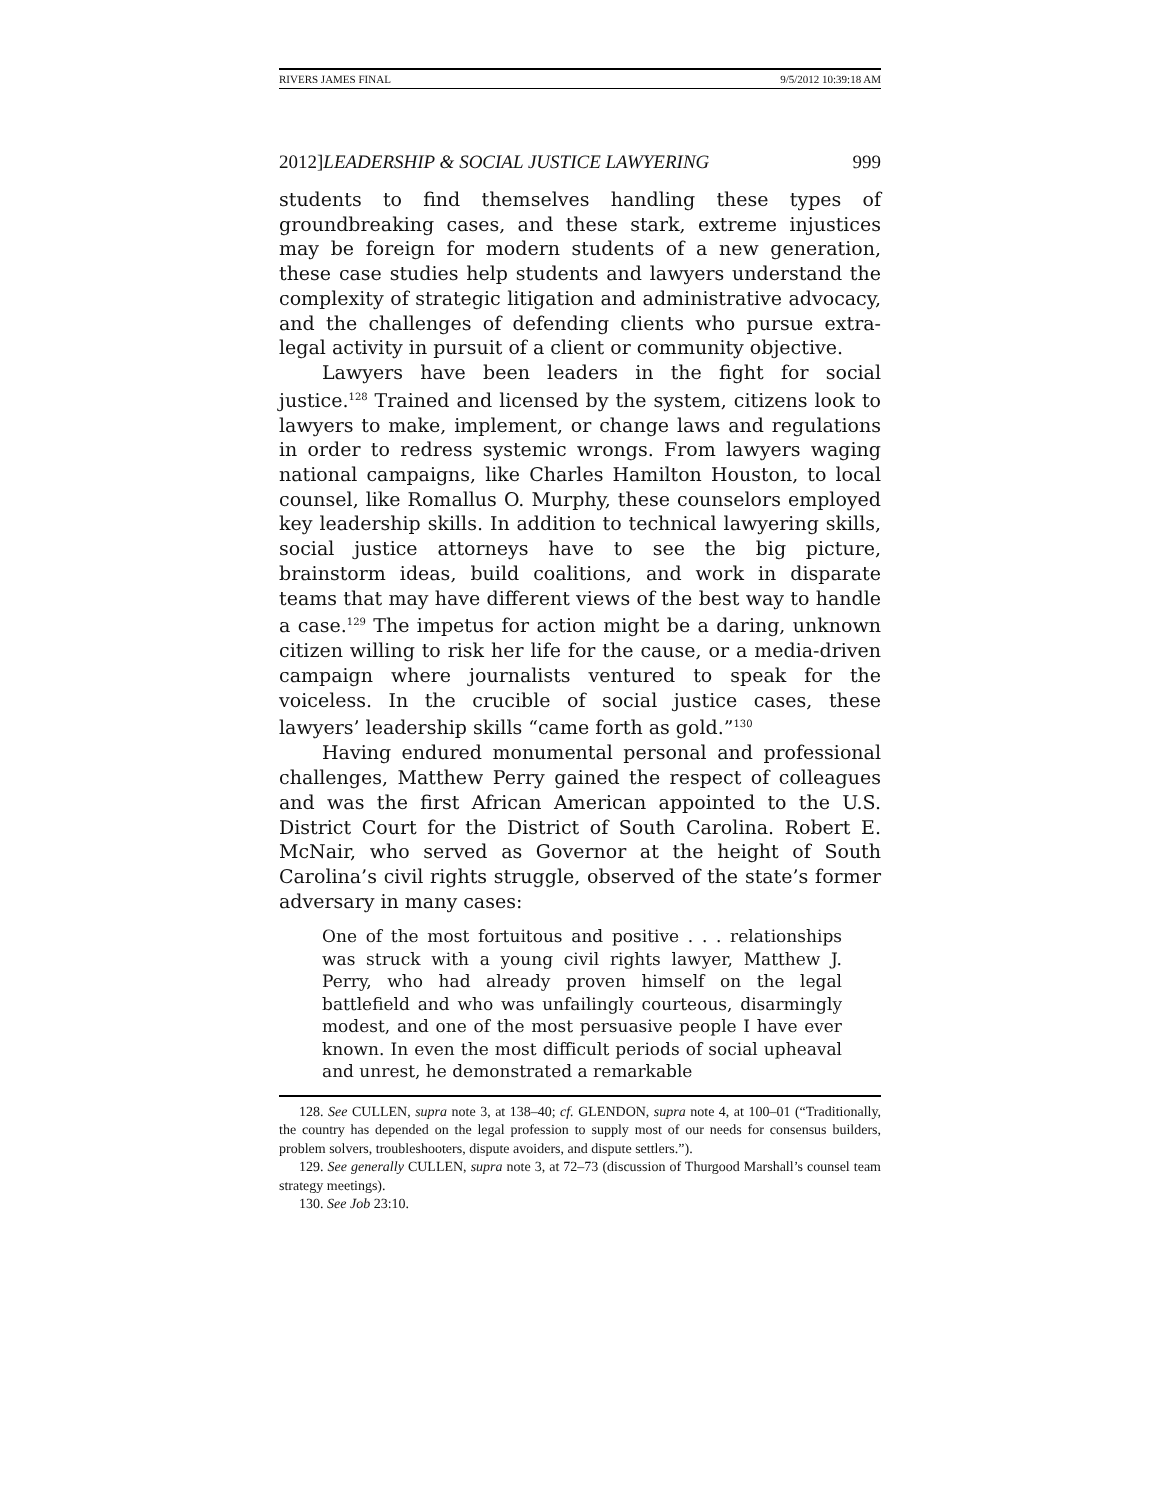RIVERS JAMES FINAL 9/5/2012 10:39:18 AM
2012]LEADERSHIP & SOCIAL JUSTICE LAWYERING 999
students to find themselves handling these types of groundbreaking cases, and these stark, extreme injustices may be foreign for modern students of a new generation, these case studies help students and lawyers understand the complexity of strategic litigation and administrative advocacy, and the challenges of defending clients who pursue extra-legal activity in pursuit of a client or community objective.
Lawyers have been leaders in the fight for social justice.<sup>128</sup> Trained and licensed by the system, citizens look to lawyers to make, implement, or change laws and regulations in order to redress systemic wrongs. From lawyers waging national campaigns, like Charles Hamilton Houston, to local counsel, like Romallus O. Murphy, these counselors employed key leadership skills. In addition to technical lawyering skills, social justice attorneys have to see the big picture, brainstorm ideas, build coalitions, and work in disparate teams that may have different views of the best way to handle a case.<sup>129</sup> The impetus for action might be a daring, unknown citizen willing to risk her life for the cause, or a media-driven campaign where journalists ventured to speak for the voiceless. In the crucible of social justice cases, these lawyers’ leadership skills “came forth as gold.”<sup>130</sup>
Having endured monumental personal and professional challenges, Matthew Perry gained the respect of colleagues and was the first African American appointed to the U.S. District Court for the District of South Carolina. Robert E. McNair, who served as Governor at the height of South Carolina’s civil rights struggle, observed of the state’s former adversary in many cases:
One of the most fortuitous and positive . . . relationships was struck with a young civil rights lawyer, Matthew J. Perry, who had already proven himself on the legal battlefield and who was unfailingly courteous, disarmingly modest, and one of the most persuasive people I have ever known. In even the most difficult periods of social upheaval and unrest, he demonstrated a remarkable
128. See CULLEN, supra note 3, at 138–40; cf. GLENDON, supra note 4, at 100–01 (“Traditionally, the country has depended on the legal profession to supply most of our needs for consensus builders, problem solvers, troubleshooters, dispute avoiders, and dispute settlers.”).
129. See generally CULLEN, supra note 3, at 72–73 (discussion of Thurgood Marshall’s counsel team strategy meetings).
130. See Job 23:10.